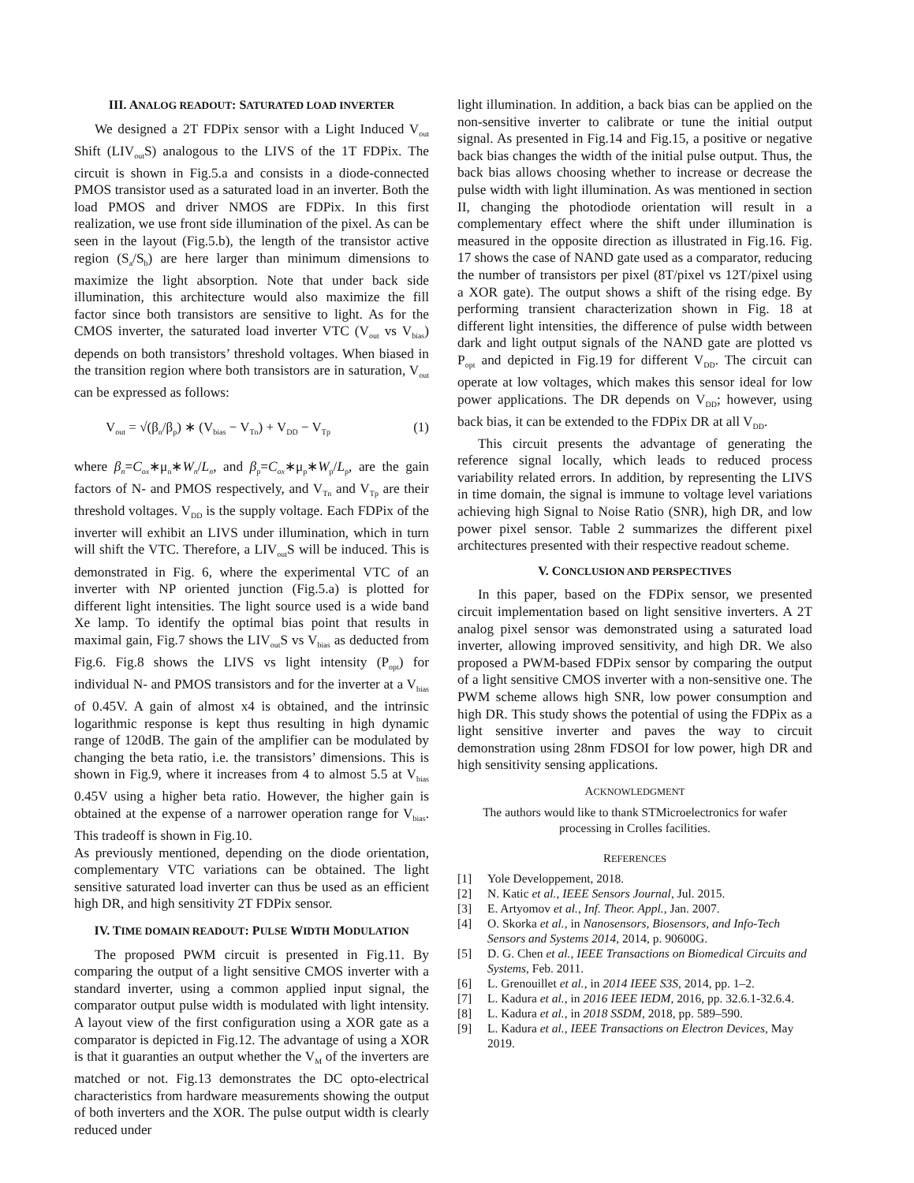III. ANALOG READOUT: SATURATED LOAD INVERTER
We designed a 2T FDPix sensor with a Light Induced V<sub>out</sub> Shift (LIV<sub>out</sub>S) analogous to the LIVS of the 1T FDPix. The circuit is shown in Fig.5.a and consists in a diode-connected PMOS transistor used as a saturated load in an inverter. Both the load PMOS and driver NMOS are FDPix. In this first realization, we use front side illumination of the pixel. As can be seen in the layout (Fig.5.b), the length of the transistor active region (S<sub>a</sub>/S<sub>b</sub>) are here larger than minimum dimensions to maximize the light absorption. Note that under back side illumination, this architecture would also maximize the fill factor since both transistors are sensitive to light. As for the CMOS inverter, the saturated load inverter VTC (V<sub>out</sub> vs V<sub>bias</sub>) depends on both transistors’ threshold voltages. When biased in the transition region where both transistors are in saturation, V<sub>out</sub> can be expressed as follows:
V<sub>out</sub> = √(β<sub>n</sub>/β<sub>p</sub>) ∗ (V<sub>bias</sub> − V<sub>Tn</sub>) + V<sub>DD</sub> − V<sub>Tp</sub> (1)
where β<sub>n</sub>=C<sub>ox</sub>∗μ<sub>n</sub>∗W<sub>n</sub>/L<sub>n</sub>, and β<sub>p</sub>=C<sub>ox</sub>∗μ<sub>p</sub>∗W<sub>p</sub>/L<sub>p</sub>, are the gain factors of N- and PMOS respectively, and V<sub>Tn</sub> and V<sub>Tp</sub> are their threshold voltages. V<sub>DD</sub> is the supply voltage. Each FDPix of the inverter will exhibit an LIVS under illumination, which in turn will shift the VTC. Therefore, a LIV<sub>out</sub>S will be induced. This is demonstrated in Fig. 6, where the experimental VTC of an inverter with NP oriented junction (Fig.5.a) is plotted for different light intensities. The light source used is a wide band Xe lamp. To identify the optimal bias point that results in maximal gain, Fig.7 shows the LIV<sub>out</sub>S vs V<sub>bias</sub> as deducted from Fig.6. Fig.8 shows the LIVS vs light intensity (P<sub>opt</sub>) for individual N- and PMOS transistors and for the inverter at a V<sub>bias</sub> of 0.45V. A gain of almost x4 is obtained, and the intrinsic logarithmic response is kept thus resulting in high dynamic range of 120dB. The gain of the amplifier can be modulated by changing the beta ratio, i.e. the transistors’ dimensions. This is shown in Fig.9, where it increases from 4 to almost 5.5 at V<sub>bias</sub> 0.45V using a higher beta ratio. However, the higher gain is obtained at the expense of a narrower operation range for V<sub>bias</sub>. This tradeoff is shown in Fig.10.
As previously mentioned, depending on the diode orientation, complementary VTC variations can be obtained. The light sensitive saturated load inverter can thus be used as an efficient high DR, and high sensitivity 2T FDPix sensor.
IV. TIME DOMAIN READOUT: PULSE WIDTH MODULATION
The proposed PWM circuit is presented in Fig.11. By comparing the output of a light sensitive CMOS inverter with a standard inverter, using a common applied input signal, the comparator output pulse width is modulated with light intensity. A layout view of the first configuration using a XOR gate as a comparator is depicted in Fig.12. The advantage of using a XOR is that it guaranties an output whether the V<sub>M</sub> of the inverters are matched or not. Fig.13 demonstrates the DC opto-electrical characteristics from hardware measurements showing the output of both inverters and the XOR. The pulse output width is clearly reduced under
light illumination. In addition, a back bias can be applied on the non-sensitive inverter to calibrate or tune the initial output signal. As presented in Fig.14 and Fig.15, a positive or negative back bias changes the width of the initial pulse output. Thus, the back bias allows choosing whether to increase or decrease the pulse width with light illumination. As was mentioned in section II, changing the photodiode orientation will result in a complementary effect where the shift under illumination is measured in the opposite direction as illustrated in Fig.16. Fig. 17 shows the case of NAND gate used as a comparator, reducing the number of transistors per pixel (8T/pixel vs 12T/pixel using a XOR gate). The output shows a shift of the rising edge. By performing transient characterization shown in Fig. 18 at different light intensities, the difference of pulse width between dark and light output signals of the NAND gate are plotted vs P<sub>opt</sub> and depicted in Fig.19 for different V<sub>DD</sub>. The circuit can operate at low voltages, which makes this sensor ideal for low power applications. The DR depends on V<sub>DD</sub>; however, using back bias, it can be extended to the FDPix DR at all V<sub>DD</sub>.
This circuit presents the advantage of generating the reference signal locally, which leads to reduced process variability related errors. In addition, by representing the LIVS in time domain, the signal is immune to voltage level variations achieving high Signal to Noise Ratio (SNR), high DR, and low power pixel sensor. Table 2 summarizes the different pixel architectures presented with their respective readout scheme.
V. CONCLUSION AND PERSPECTIVES
In this paper, based on the FDPix sensor, we presented circuit implementation based on light sensitive inverters. A 2T analog pixel sensor was demonstrated using a saturated load inverter, allowing improved sensitivity, and high DR. We also proposed a PWM-based FDPix sensor by comparing the output of a light sensitive CMOS inverter with a non-sensitive one. The PWM scheme allows high SNR, low power consumption and high DR. This study shows the potential of using the FDPix as a light sensitive inverter and paves the way to circuit demonstration using 28nm FDSOI for low power, high DR and high sensitivity sensing applications.
ACKNOWLEDGMENT
The authors would like to thank STMicroelectronics for wafer processing in Crolles facilities.
REFERENCES
[1] Yole Developpement, 2018.
[2] N. Katic et al., IEEE Sensors Journal, Jul. 2015.
[3] E. Artyomov et al., Inf. Theor. Appl., Jan. 2007.
[4] O. Skorka et al., in Nanosensors, Biosensors, and Info-Tech Sensors and Systems 2014, 2014, p. 90600G.
[5] D. G. Chen et al., IEEE Transactions on Biomedical Circuits and Systems, Feb. 2011.
[6] L. Grenouillet et al., in 2014 IEEE S3S, 2014, pp. 1–2.
[7] L. Kadura et al., in 2016 IEEE IEDM, 2016, pp. 32.6.1-32.6.4.
[8] L. Kadura et al., in 2018 SSDM, 2018, pp. 589–590.
[9] L. Kadura et al., IEEE Transactions on Electron Devices, May 2019.